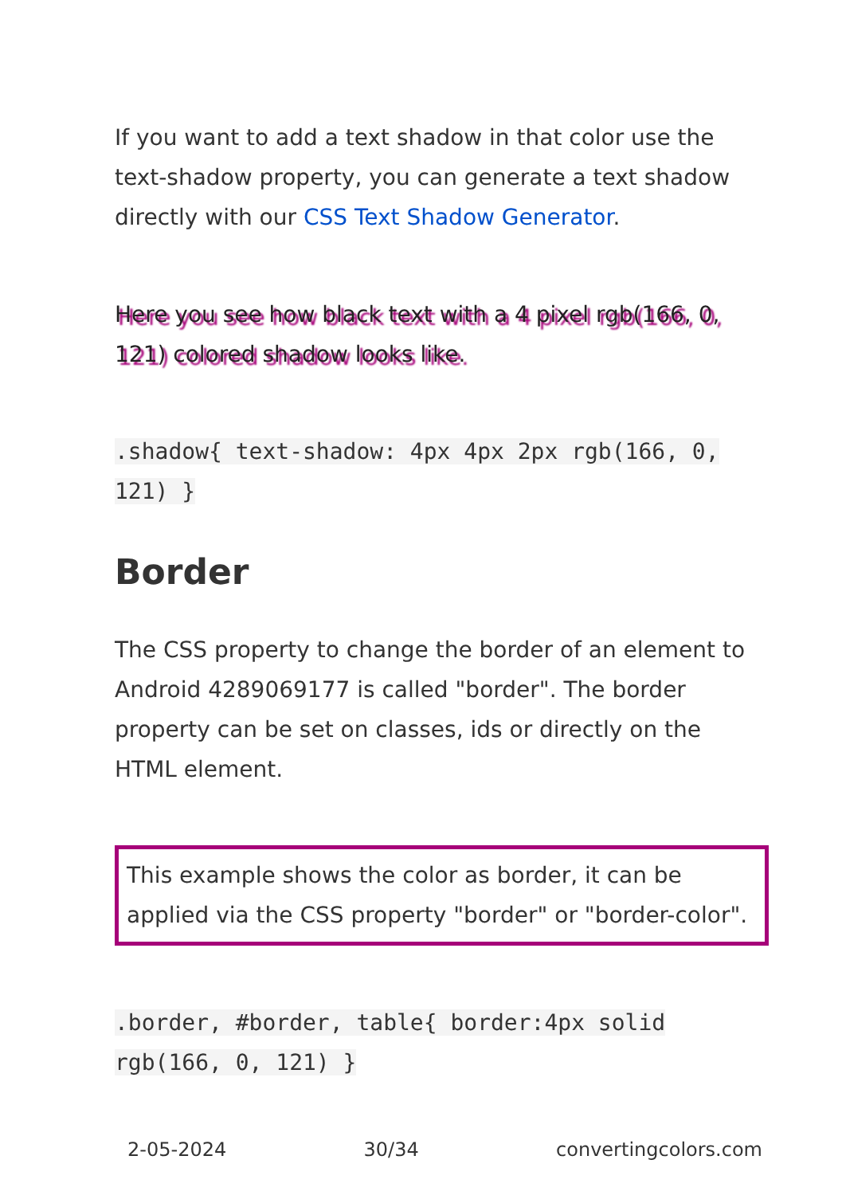If you want to add a text shadow in that color use the text-shadow property, you can generate a text shadow directly with our CSS Text Shadow Generator.
Here you see how black text with a 4 pixel rgb(166, 0, 121) colored shadow looks like.
.shadow{ text-shadow: 4px 4px 2px rgb(166, 0, 121) }
Border
The CSS property to change the border of an element to Android 4289069177 is called "border". The border property can be set on classes, ids or directly on the HTML element.
This example shows the color as border, it can be applied via the CSS property "border" or "border-color".
.border, #border, table{ border:4px solid rgb(166, 0, 121) }
2-05-2024 30/34 convertingcolors.com